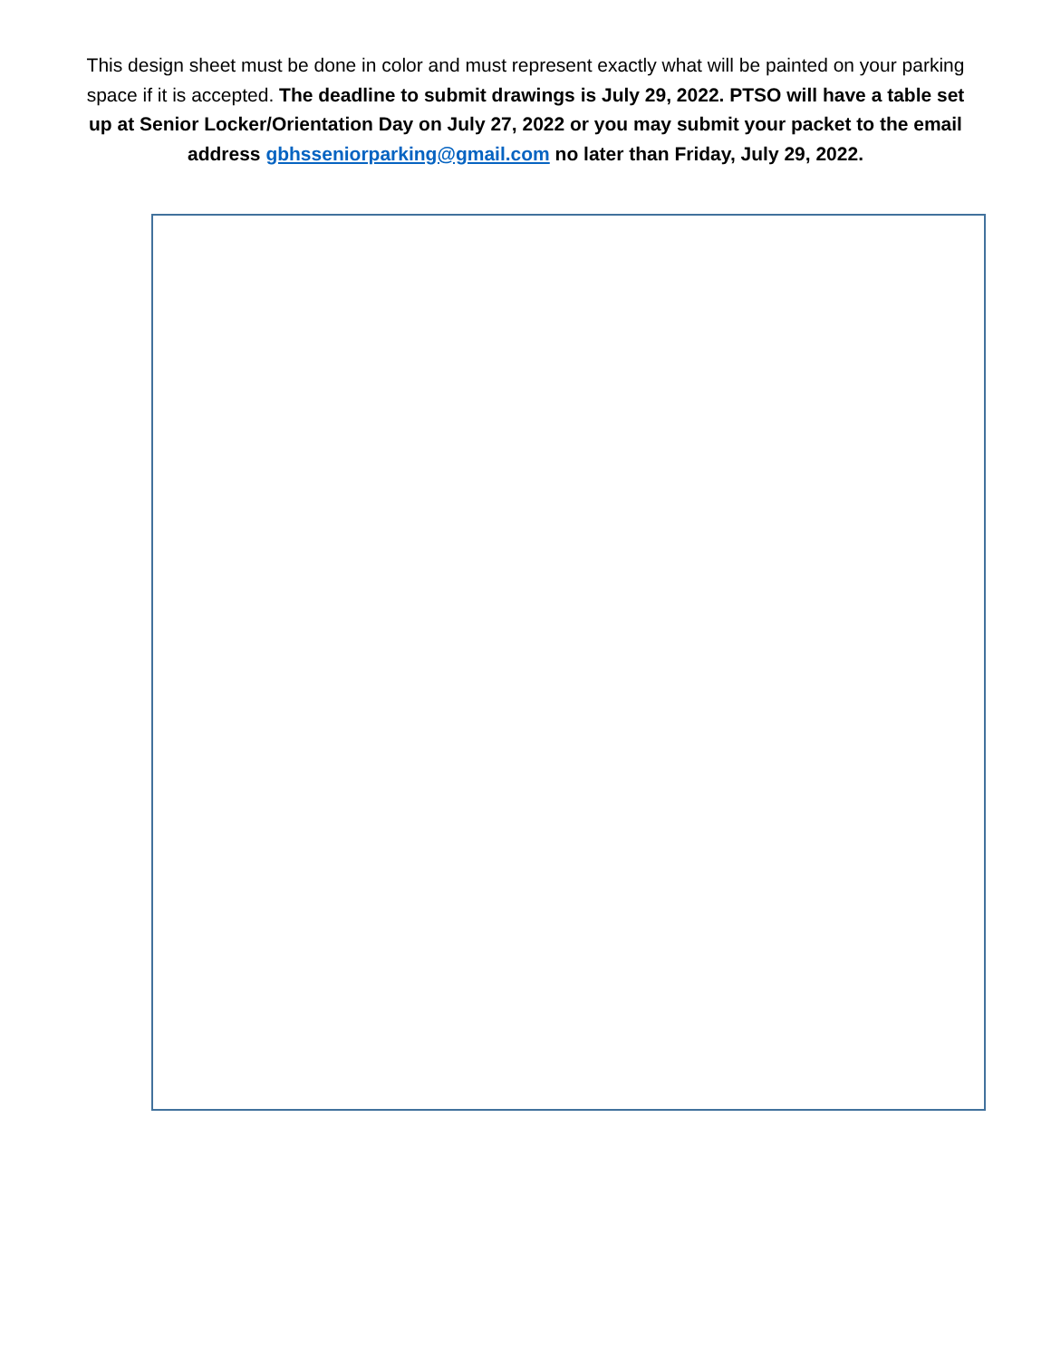This design sheet must be done in color and must represent exactly what will be painted on your parking space if it is accepted. The deadline to submit drawings is July 29, 2022. PTSO will have a table set up at Senior Locker/Orientation Day on July 27, 2022 or you may submit your packet to the email address gbhsseniorparking@gmail.com no later than Friday, July 29, 2022.